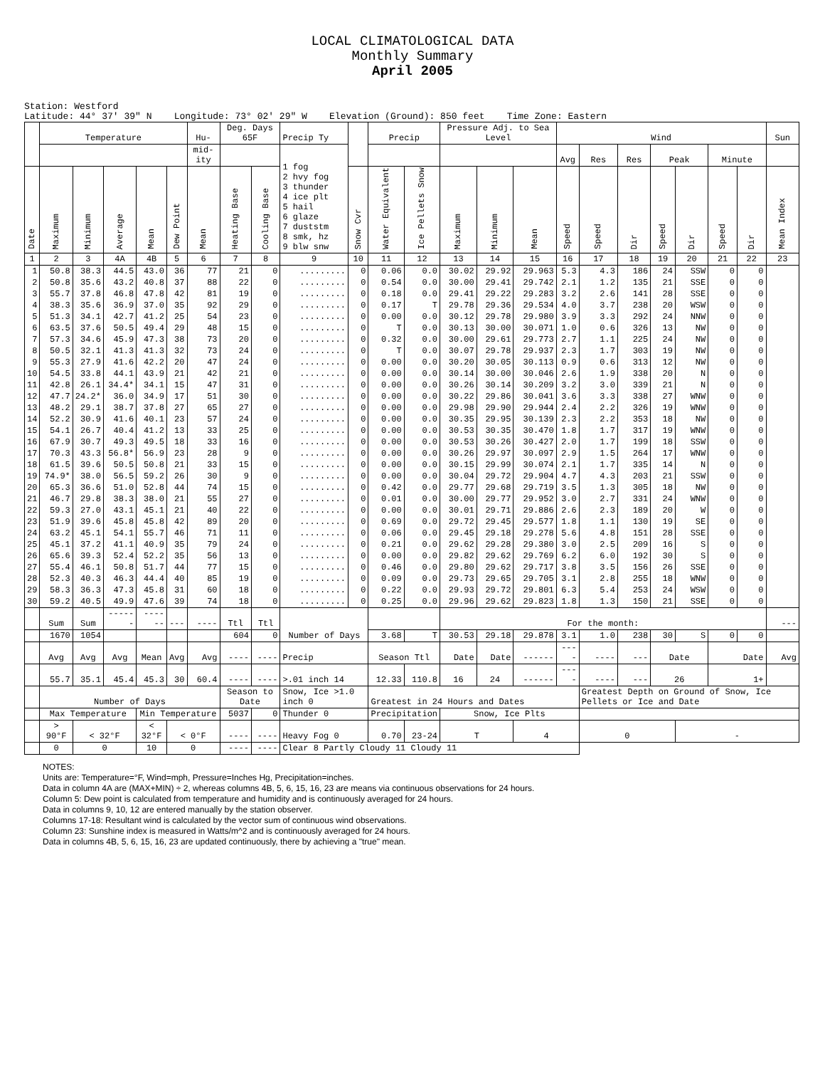LOCAL CLIMATOLOGICAL DATA
Monthly Summary
April 2005
Station: Westford
Latitude: 44° 37' 39" N Longitude: 73° 02' 29" W Elevation (Ground): 850 feet Time Zone: Eastern
| | Temperature | | | | | Hu- | Deg. Days 65F | | Precip Ty | | Precip | | Pressure Adj. to Sea Level | | | Wind | | | | | | | Sun |
| --- | --- | --- | --- | --- | --- | --- | --- | --- | --- | --- | --- | --- | --- | --- | --- | --- | --- | --- | --- | --- | --- | --- | --- |
| | | | | | | mid-ity | | | 1 fog 2 hvy fog 3 thunder 4 ice plt 5 hail 6 glaze 7 duststm 8 smk, hz 9 blw snw | | | | | | | Avg | Res | Res | Peak | | Minute | | |
| Date | Maximum | Minimum | Average | Mean | Dew Point | Mean | Heating Base | Cooling Base | | Snow Cvr | Water Equivalent | Ice Pellets Snow | Maximum | Minimum | Mean | Speed | Speed | Dir | Speed | Dir | Speed | Dir | Mean Index |
| 1 | 2 | 3 | 4A | 4B | 5 | 6 | 7 | 8 | 9 | 10 | 11 | 12 | 13 | 14 | 15 | 16 | 17 | 18 | 19 | 20 | 21 | 22 | 23 |
| 1 | 50.8 | 38.3 | 44.5 | 43.0 | 36 | 77 | 21 | 0 | ......... | 0 | 0.06 | 0.0 | 30.02 | 29.92 | 29.963 | 5.3 | 4.3 | 186 | 24 | SSW | 0 | 0 | |
| 2 | 50.8 | 35.6 | 43.2 | 40.8 | 37 | 88 | 22 | 0 | ......... | 0 | 0.54 | 0.0 | 30.00 | 29.41 | 29.742 | 2.1 | 1.2 | 135 | 21 | SSE | 0 | 0 | |
| 3 | 55.7 | 37.8 | 46.8 | 47.8 | 42 | 81 | 19 | 0 | ......... | 0 | 0.18 | 0.0 | 29.41 | 29.22 | 29.283 | 3.2 | 2.6 | 141 | 28 | SSE | 0 | 0 | |
| 4 | 38.3 | 35.6 | 36.9 | 37.0 | 35 | 92 | 29 | 0 | ......... | 0 | 0.17 | T | 29.78 | 29.36 | 29.534 | 4.0 | 3.7 | 238 | 20 | WSW | 0 | 0 | |
| 5 | 51.3 | 34.1 | 42.7 | 41.2 | 25 | 54 | 23 | 0 | ......... | 0 | 0.00 | 0.0 | 30.12 | 29.78 | 29.980 | 3.9 | 3.3 | 292 | 24 | NNW | 0 | 0 | |
| 6 | 63.5 | 37.6 | 50.5 | 49.4 | 29 | 48 | 15 | 0 | ......... | 0 | T | 0.0 | 30.13 | 30.00 | 30.071 | 1.0 | 0.6 | 326 | 13 | NW | 0 | 0 | |
| 7 | 57.3 | 34.6 | 45.9 | 47.3 | 38 | 73 | 20 | 0 | ......... | 0 | 0.32 | 0.0 | 30.00 | 29.61 | 29.773 | 2.7 | 1.1 | 225 | 24 | NW | 0 | 0 | |
| 8 | 50.5 | 32.1 | 41.3 | 41.3 | 32 | 73 | 24 | 0 | ......... | 0 | T | 0.0 | 30.07 | 29.78 | 29.937 | 2.3 | 1.7 | 303 | 19 | NW | 0 | 0 | |
| 9 | 55.3 | 27.9 | 41.6 | 42.2 | 20 | 47 | 24 | 0 | ......... | 0 | 0.00 | 0.0 | 30.20 | 30.05 | 30.113 | 0.9 | 0.6 | 313 | 12 | NW | 0 | 0 | |
| 10 | 54.5 | 33.8 | 44.1 | 43.9 | 21 | 42 | 21 | 0 | ......... | 0 | 0.00 | 0.0 | 30.14 | 30.00 | 30.046 | 2.6 | 1.9 | 338 | 20 | N | 0 | 0 | |
| 11 | 42.8 | 26.1 | 34.4* | 34.1 | 15 | 47 | 31 | 0 | ......... | 0 | 0.00 | 0.0 | 30.26 | 30.14 | 30.209 | 3.2 | 3.0 | 339 | 21 | N | 0 | 0 | |
| 12 | 47.7 | 24.2* | 36.0 | 34.9 | 17 | 51 | 30 | 0 | ......... | 0 | 0.00 | 0.0 | 30.22 | 29.86 | 30.041 | 3.6 | 3.3 | 338 | 27 | WNW | 0 | 0 | |
| 13 | 48.2 | 29.1 | 38.7 | 37.8 | 27 | 65 | 27 | 0 | ......... | 0 | 0.00 | 0.0 | 29.98 | 29.90 | 29.944 | 2.4 | 2.2 | 326 | 19 | WNW | 0 | 0 | |
| 14 | 52.2 | 30.9 | 41.6 | 40.1 | 23 | 57 | 24 | 0 | ......... | 0 | 0.00 | 0.0 | 30.35 | 29.95 | 30.139 | 2.3 | 2.2 | 353 | 18 | NW | 0 | 0 | |
| 15 | 54.1 | 26.7 | 40.4 | 41.2 | 13 | 33 | 25 | 0 | ......... | 0 | 0.00 | 0.0 | 30.53 | 30.35 | 30.470 | 1.8 | 1.7 | 317 | 19 | WNW | 0 | 0 | |
| 16 | 67.9 | 30.7 | 49.3 | 49.5 | 18 | 33 | 16 | 0 | ......... | 0 | 0.00 | 0.0 | 30.53 | 30.26 | 30.427 | 2.0 | 1.7 | 199 | 18 | SSW | 0 | 0 | |
| 17 | 70.3 | 43.3 | 56.8* | 56.9 | 23 | 28 | 9 | 0 | ......... | 0 | 0.00 | 0.0 | 30.26 | 29.97 | 30.097 | 2.9 | 1.5 | 264 | 17 | WNW | 0 | 0 | |
| 18 | 61.5 | 39.6 | 50.5 | 50.8 | 21 | 33 | 15 | 0 | ......... | 0 | 0.00 | 0.0 | 30.15 | 29.99 | 30.074 | 2.1 | 1.7 | 335 | 14 | N | 0 | 0 | |
| 19 | 74.9* | 38.0 | 56.5 | 59.2 | 26 | 30 | 9 | 0 | ......... | 0 | 0.00 | 0.0 | 30.04 | 29.72 | 29.904 | 4.7 | 4.3 | 203 | 21 | SSW | 0 | 0 | |
| 20 | 65.3 | 36.6 | 51.0 | 52.8 | 44 | 74 | 15 | 0 | ......... | 0 | 0.42 | 0.0 | 29.77 | 29.68 | 29.719 | 3.5 | 1.3 | 305 | 18 | NW | 0 | 0 | |
| 21 | 46.7 | 29.8 | 38.3 | 38.0 | 21 | 55 | 27 | 0 | ......... | 0 | 0.01 | 0.0 | 30.00 | 29.77 | 29.952 | 3.0 | 2.7 | 331 | 24 | WNW | 0 | 0 | |
| 22 | 59.3 | 27.0 | 43.1 | 45.1 | 21 | 40 | 22 | 0 | ......... | 0 | 0.00 | 0.0 | 30.01 | 29.71 | 29.886 | 2.6 | 2.3 | 189 | 20 | W | 0 | 0 | |
| 23 | 51.9 | 39.6 | 45.8 | 45.8 | 42 | 89 | 20 | 0 | ......... | 0 | 0.69 | 0.0 | 29.72 | 29.45 | 29.577 | 1.8 | 1.1 | 130 | 19 | SE | 0 | 0 | |
| 24 | 63.2 | 45.1 | 54.1 | 55.7 | 46 | 71 | 11 | 0 | ......... | 0 | 0.06 | 0.0 | 29.45 | 29.18 | 29.278 | 5.6 | 4.8 | 151 | 28 | SSE | 0 | 0 | |
| 25 | 45.1 | 37.2 | 41.1 | 40.9 | 35 | 79 | 24 | 0 | ......... | 0 | 0.21 | 0.0 | 29.62 | 29.28 | 29.380 | 3.0 | 2.5 | 209 | 16 | S | 0 | 0 | |
| 26 | 65.6 | 39.3 | 52.4 | 52.2 | 35 | 56 | 13 | 0 | ......... | 0 | 0.00 | 0.0 | 29.82 | 29.62 | 29.769 | 6.2 | 6.0 | 192 | 30 | S | 0 | 0 | |
| 27 | 55.4 | 46.1 | 50.8 | 51.7 | 44 | 77 | 15 | 0 | ......... | 0 | 0.46 | 0.0 | 29.80 | 29.62 | 29.717 | 3.8 | 3.5 | 156 | 26 | SSE | 0 | 0 | |
| 28 | 52.3 | 40.3 | 46.3 | 44.4 | 40 | 85 | 19 | 0 | ......... | 0 | 0.09 | 0.0 | 29.73 | 29.65 | 29.705 | 3.1 | 2.8 | 255 | 18 | WNW | 0 | 0 | |
| 29 | 58.3 | 36.3 | 47.3 | 45.8 | 31 | 60 | 18 | 0 | ......... | 0 | 0.22 | 0.0 | 29.93 | 29.72 | 29.801 | 6.3 | 5.4 | 253 | 24 | WSW | 0 | 0 | |
| 30 | 59.2 | 40.5 | 49.9 | 47.6 | 39 | 74 | 18 | 0 | ......... | 0 | 0.25 | 0.0 | 29.96 | 29.62 | 29.823 | 1.8 | 1.3 | 150 | 21 | SSE | 0 | 0 | |
| | Sum | Sum | ------ | ------ | --- | ---- | Ttl | Ttl | Number of Days | | | | For the month: | | | | | | | | | | --- |
| | 1670 | 1054 | | | | | 604 | 0 | | | 3.68 | T | 30.53 | 29.18 | 29.878 | 3.1 | 1.0 | 238 | 30 | S | 0 | 0 | |
| | Avg | Avg | Avg | Mean | Avg | Avg | ---- | ---- | Precip | | Season Ttl | | Date | Date | ------ | ---- | ---- | --- | Date | | Date | | Avg |
| | 55.7 | 35.1 | 45.4 | 45.3 | 30 | 60.4 | ---- | ---- | >.01 inch 14 | | 12.33 | 110.8 | 16 | 24 | ------ | ---- | ---- | --- | 26 | | 1+ | | |
| | Number of Days | | | | | | Season to Date | | Snow, Ice >1.0 inch 0 | | Greatest in 24 Hours and Dates | | | | | | Greatest Depth on Ground of Snow, Ice Pellets or Ice and Date | | | | | | |
| | Max Temperature | | | Min Temperature | | | 5037 | 0 | Thunder 0 | | Precipitation | | Snow, Ice Plts | | | | | | | | | | |
| | > 90°F | < 32°F | | < 32°F | < 0°F | | ---- | ---- | Heavy Fog 0 | | 0.70 | 23-24 | T | | 4 | | 0 | | | - | | | |
| | 0 | 0 | | 10 | 0 | | ---- | ---- | Clear 8 Partly Cloudy 11 Cloudy 11 | | | | | | | | | | | | | | |
NOTES:
Units are: Temperature=°F, Wind=mph, Pressure=Inches Hg, Precipitation=inches.
Data in column 4A are (MAX+MIN) ÷ 2, whereas columns 4B, 5, 6, 15, 16, 23 are means via continuous observations for 24 hours.
Column 5: Dew point is calculated from temperature and humidity and is continuously averaged for 24 hours.
Data in columns 9, 10, 12 are entered manually by the station observer.
Columns 17-18: Resultant wind is calculated by the vector sum of continuous wind observations.
Column 23: Sunshine index is measured in Watts/m^2 and is continuously averaged for 24 hours.
Data in columns 4B, 5, 6, 15, 16, 23 are updated continuously, there by achieving a "true" mean.